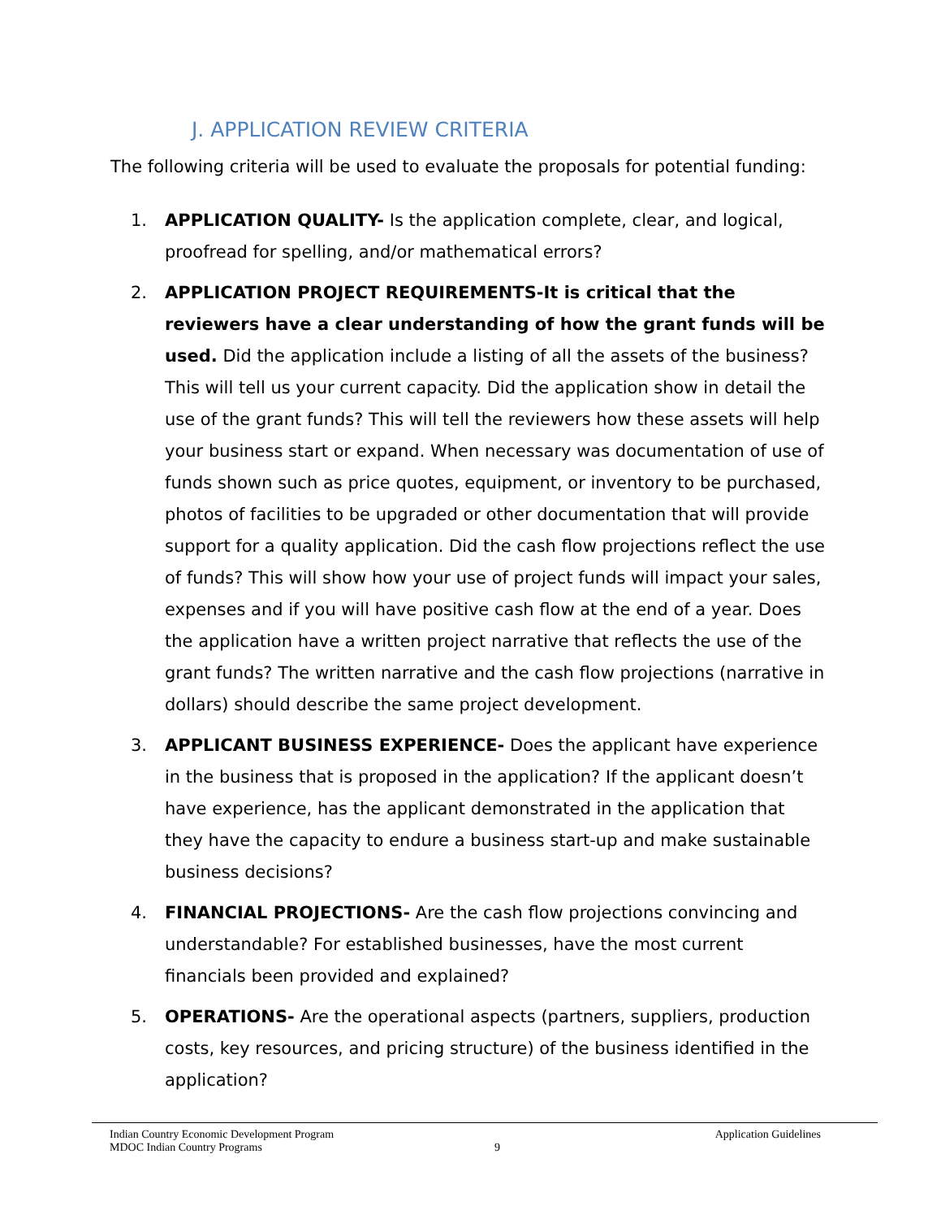J. APPLICATION REVIEW CRITERIA
The following criteria will be used to evaluate the proposals for potential funding:
1. APPLICATION QUALITY- Is the application complete, clear, and logical, proofread for spelling, and/or mathematical errors?
2. APPLICATION PROJECT REQUIREMENTS-It is critical that the reviewers have a clear understanding of how the grant funds will be used. Did the application include a listing of all the assets of the business? This will tell us your current capacity. Did the application show in detail the use of the grant funds? This will tell the reviewers how these assets will help your business start or expand. When necessary was documentation of use of funds shown such as price quotes, equipment, or inventory to be purchased, photos of facilities to be upgraded or other documentation that will provide support for a quality application. Did the cash flow projections reflect the use of funds? This will show how your use of project funds will impact your sales, expenses and if you will have positive cash flow at the end of a year. Does the application have a written project narrative that reflects the use of the grant funds? The written narrative and the cash flow projections (narrative in dollars) should describe the same project development.
3. APPLICANT BUSINESS EXPERIENCE- Does the applicant have experience in the business that is proposed in the application? If the applicant doesn’t have experience, has the applicant demonstrated in the application that they have the capacity to endure a business start-up and make sustainable business decisions?
4. FINANCIAL PROJECTIONS- Are the cash flow projections convincing and understandable? For established businesses, have the most current financials been provided and explained?
5. OPERATIONS- Are the operational aspects (partners, suppliers, production costs, key resources, and pricing structure) of the business identified in the application?
Indian Country Economic Development Program Application Guidelines
MDOC Indian Country Programs 9